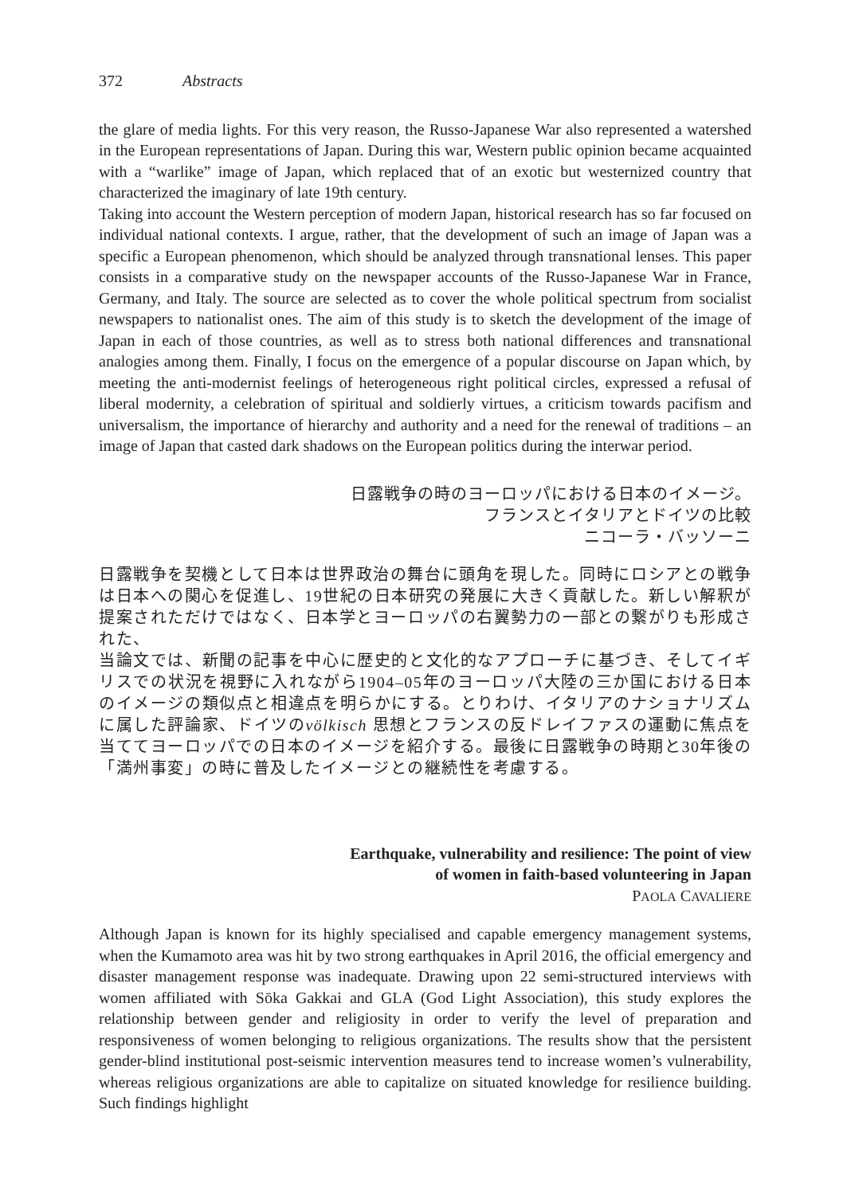372 Abstracts
the glare of media lights. For this very reason, the Russo-Japanese War also represented a watershed in the European representations of Japan. During this war, Western public opinion became acquainted with a “warlike” image of Japan, which replaced that of an exotic but westernized country that characterized the imaginary of late 19th century.
Taking into account the Western perception of modern Japan, historical research has so far focused on individual national contexts. I argue, rather, that the development of such an image of Japan was a specific a European phenomenon, which should be analyzed through transnational lenses. This paper consists in a comparative study on the newspaper accounts of the Russo-Japanese War in France, Germany, and Italy. The source are selected as to cover the whole political spectrum from socialist newspapers to nationalist ones. The aim of this study is to sketch the development of the image of Japan in each of those countries, as well as to stress both national differences and transnational analogies among them. Finally, I focus on the emergence of a popular discourse on Japan which, by meeting the anti-modernist feelings of heterogeneous right political circles, expressed a refusal of liberal modernity, a celebration of spiritual and soldierly virtues, a criticism towards pacifism and universalism, the importance of hierarchy and authority and a need for the renewal of traditions – an image of Japan that casted dark shadows on the European politics during the interwar period.
日露戦争の時のヨーロッパにおける日本のイメージ。
フランスとイタリアとドイツの比較
ニコーラ・バッソーニ
日露戦争を契機として日本は世界政治の舞台に頭角を現した。同時にロシアとの戦争は日本への関心を促進し、19世紀の日本研究の発展に大きく貢献した。新しい解釈が提案されただけではなく、日本学とヨーロッパの右翼勢力の一部との繋がりも形成された、
当論文では、新聞の記事を中心に歴史的と文化的なアプローチに基づき、そしてイギリスでの状況を視野に入れながら1904–05年のヨーロッパ大陸の三か国における日本のイメージの類似点と相違点を明らかにする。とりわけ、イタリアのナショナリズムに属した評論家、ドイツのvölkisch 思想とフランスの反ドレイファスの運動に焦点を当ててヨーロッパでの日本のイメージを紹介する。最後に日露戦争の時期と30年後の「満州事変」の時に普及したイメージとの継続性を考慮する。
Earthquake, vulnerability and resilience: The point of view
of women in faith-based volunteering in Japan
PAOLA CAVALIERE
Although Japan is known for its highly specialised and capable emergency management systems, when the Kumamoto area was hit by two strong earthquakes in April 2016, the official emergency and disaster management response was inadequate. Drawing upon 22 semi-structured interviews with women affiliated with Sōka Gakkai and GLA (God Light Association), this study explores the relationship between gender and religiosity in order to verify the level of preparation and responsiveness of women belonging to religious organizations. The results show that the persistent gender-blind institutional post-seismic intervention measures tend to increase women’s vulnerability, whereas religious organizations are able to capitalize on situated knowledge for resilience building. Such findings highlight